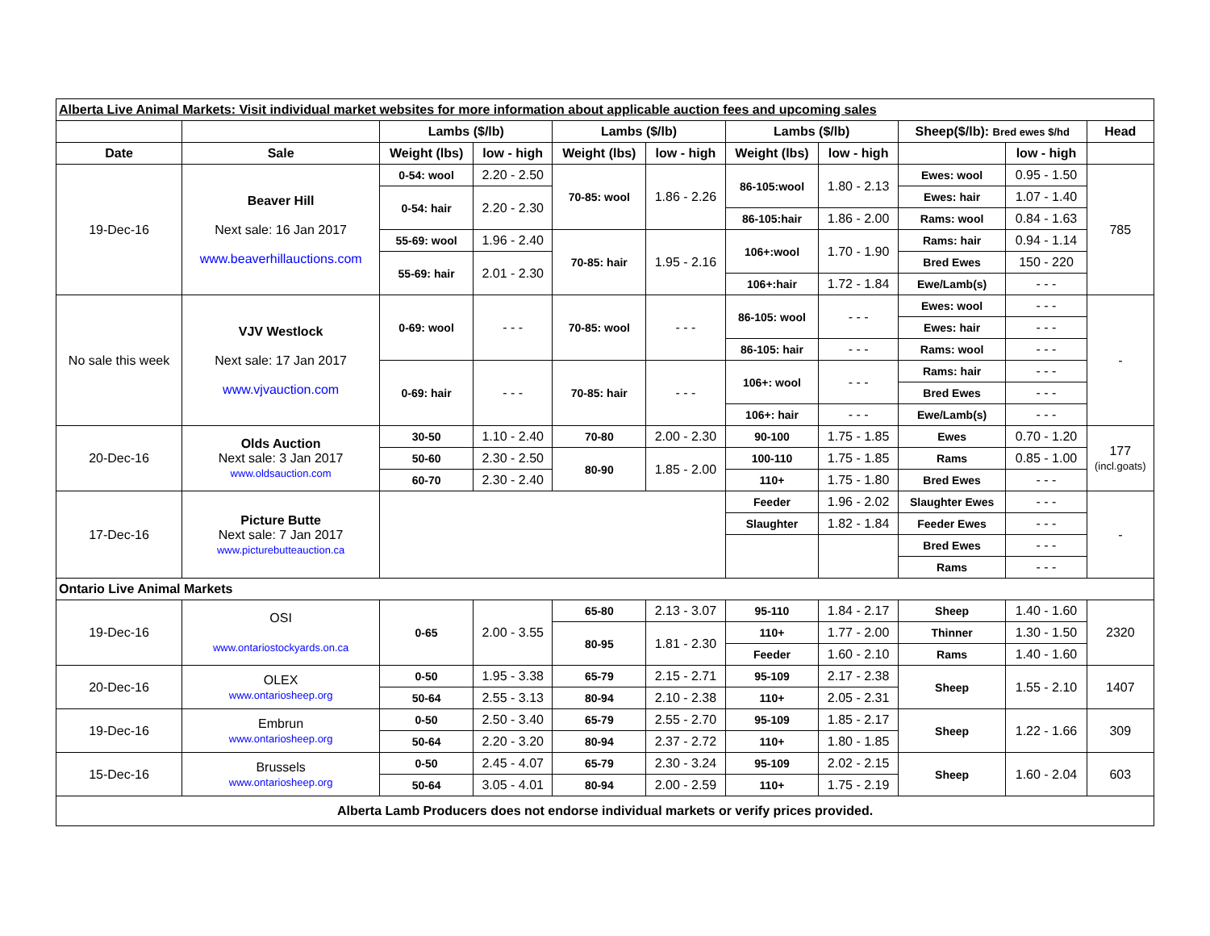| Alberta Live Animal Markets: Visit individual market websites for more information about applicable auction fees and upcoming sales | | | | | | | | | | |
| | | Lambs ($/lb) | | Lambs ($/lb) | | Lambs ($/lb) | | Sheep($/lb): Bred ewes $/hd | | Head |
| Date | Sale | Weight (lbs) | low - high | Weight (lbs) | low - high | Weight (lbs) | low - high | | low - high | |
| 19-Dec-16 | Beaver Hill Next sale: 16 Jan 2017 www.beaverhillauctions.com | 0-54: wool | 2.20 - 2.50 | 70-85: wool | 1.86 - 2.26 | 86-105:wool | 1.80 - 2.13 | Ewes: wool | 0.95 - 1.50 | 785 |
| | | 0-54: hair | 2.20 - 2.30 | | | | | Ewes: hair | 1.07 - 1.40 | |
| | | | | | | 86-105:hair | 1.86 - 2.00 | Rams: wool | 0.84 - 1.63 | |
| | | 55-69: wool | 1.96 - 2.40 | 70-85: hair | 1.95 - 2.16 | 106+:wool | 1.70 - 1.90 | Rams: hair | 0.94 - 1.14 | |
| | | 55-69: hair | 2.01 - 2.30 | | | | | Bred Ewes | 150 - 220 | |
| | | | | | | 106+:hair | 1.72 - 1.84 | Ewe/Lamb(s) | - - - | |
| No sale this week | VJV Westlock Next sale: 17 Jan 2017 www.vjvauction.com | 0-69: wool | - - - | 70-85: wool | - - - | 86-105: wool | - - - | Ewes: wool | - - - | - |
| | | | | | | | | Ewes: hair | - - - | |
| | | | | | | 86-105: hair | - - - | Rams: wool | - - - | |
| | | 0-69: hair | - - - | 70-85: hair | - - - | 106+: wool | - - - | Rams: hair | - - - | |
| | | | | | | | | Bred Ewes | - - - | |
| | | | | | | 106+: hair | - - - | Ewe/Lamb(s) | - - - | |
| 20-Dec-16 | Olds Auction Next sale: 3 Jan 2017 www.oldsauction.com | 30-50 | 1.10 - 2.40 | 70-80 | 2.00 - 2.30 | 90-100 | 1.75 - 1.85 | Ewes | 0.70 - 1.20 | 177 (incl.goats) |
| | | 50-60 | 2.30 - 2.50 | 80-90 | 1.85 - 2.00 | 100-110 | 1.75 - 1.85 | Rams | 0.85 - 1.00 | |
| | | 60-70 | 2.30 - 2.40 | | | 110+ | 1.75 - 1.80 | Bred Ewes | - - - | |
| 17-Dec-16 | Picture Butte Next sale: 7 Jan 2017 www.picturebutteauction.ca | | | | | Feeder | 1.96 - 2.02 | Slaughter Ewes | - - - | - |
| | | | | | | Slaughter | 1.82 - 1.84 | Feeder Ewes | - - - | |
| | | | | | | | | Bred Ewes | - - - | |
| | | | | | | | | Rams | - - - | |
| Ontario Live Animal Markets | | | | | | | | | | |
| 19-Dec-16 | OSI www.ontariostockyards.on.ca | 0-65 | 2.00 - 3.55 | 65-80 | 2.13 - 3.07 | 95-110 | 1.84 - 2.17 | Sheep | 1.40 - 1.60 | 2320 |
| | | | | 80-95 | 1.81 - 2.30 | 110+ | 1.77 - 2.00 | Thinner | 1.30 - 1.50 | |
| | | | | | | Feeder | 1.60 - 2.10 | Rams | 1.40 - 1.60 | |
| 20-Dec-16 | OLEX www.ontariosheep.org | 0-50 | 1.95 - 3.38 | 65-79 | 2.15 - 2.71 | 95-109 | 2.17 - 2.38 | Sheep | 1.55 - 2.10 | 1407 |
| | | 50-64 | 2.55 - 3.13 | 80-94 | 2.10 - 2.38 | 110+ | 2.05 - 2.31 | | | |
| 19-Dec-16 | Embrun www.ontariosheep.org | 0-50 | 2.50 - 3.40 | 65-79 | 2.55 - 2.70 | 95-109 | 1.85 - 2.17 | Sheep | 1.22 - 1.66 | 309 |
| | | 50-64 | 2.20 - 3.20 | 80-94 | 2.37 - 2.72 | 110+ | 1.80 - 1.85 | | | |
| 15-Dec-16 | Brussels www.ontariosheep.org | 0-50 | 2.45 - 4.07 | 65-79 | 2.30 - 3.24 | 95-109 | 2.02 - 2.15 | Sheep | 1.60 - 2.04 | 603 |
| | | 50-64 | 3.05 - 4.01 | 80-94 | 2.00 - 2.59 | 110+ | 1.75 - 2.19 | | | |
| Alberta Lamb Producers does not endorse individual markets or verify prices provided. | | | | | | | | | | |